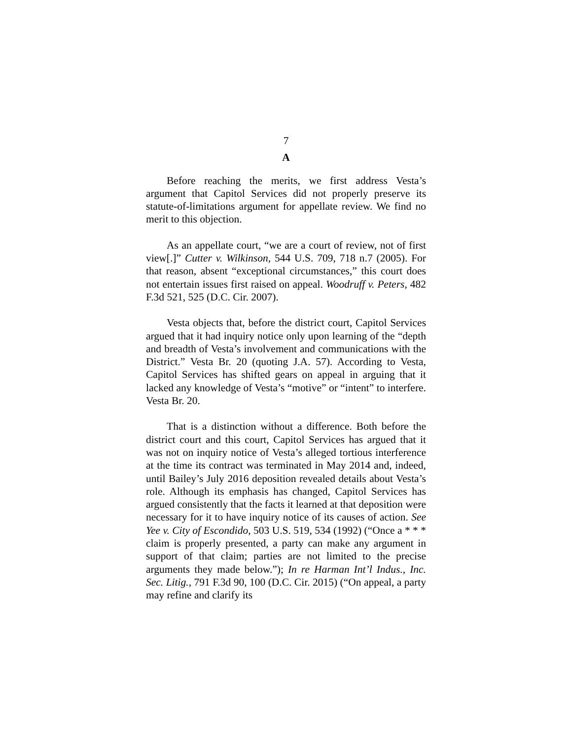7
A
Before reaching the merits, we first address Vesta’s argument that Capitol Services did not properly preserve its statute-of-limitations argument for appellate review. We find no merit to this objection.
As an appellate court, “we are a court of review, not of first view[.]” Cutter v. Wilkinson, 544 U.S. 709, 718 n.7 (2005). For that reason, absent “exceptional circumstances,” this court does not entertain issues first raised on appeal. Woodruff v. Peters, 482 F.3d 521, 525 (D.C. Cir. 2007).
Vesta objects that, before the district court, Capitol Services argued that it had inquiry notice only upon learning of the “depth and breadth of Vesta’s involvement and communications with the District.” Vesta Br. 20 (quoting J.A. 57). According to Vesta, Capitol Services has shifted gears on appeal in arguing that it lacked any knowledge of Vesta’s “motive” or “intent” to interfere. Vesta Br. 20.
That is a distinction without a difference. Both before the district court and this court, Capitol Services has argued that it was not on inquiry notice of Vesta’s alleged tortious interference at the time its contract was terminated in May 2014 and, indeed, until Bailey’s July 2016 deposition revealed details about Vesta’s role. Although its emphasis has changed, Capitol Services has argued consistently that the facts it learned at that deposition were necessary for it to have inquiry notice of its causes of action. See Yee v. City of Escondido, 503 U.S. 519, 534 (1992) (“Once a * * * claim is properly presented, a party can make any argument in support of that claim; parties are not limited to the precise arguments they made below.”); In re Harman Int’l Indus., Inc. Sec. Litig., 791 F.3d 90, 100 (D.C. Cir. 2015) (“On appeal, a party may refine and clarify its